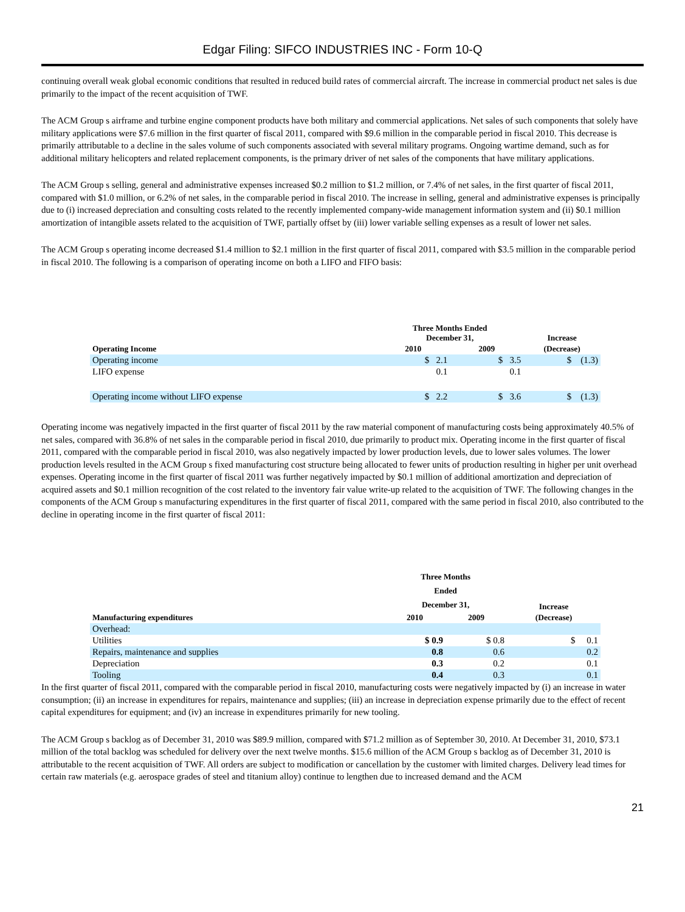Edgar Filing: SIFCO INDUSTRIES INC - Form 10-Q
continuing overall weak global economic conditions that resulted in reduced build rates of commercial aircraft. The increase in commercial product net sales is due primarily to the impact of the recent acquisition of TWF.
The ACM Group s airframe and turbine engine component products have both military and commercial applications. Net sales of such components that solely have military applications were $7.6 million in the first quarter of fiscal 2011, compared with $9.6 million in the comparable period in fiscal 2010. This decrease is primarily attributable to a decline in the sales volume of such components associated with several military programs. Ongoing wartime demand, such as for additional military helicopters and related replacement components, is the primary driver of net sales of the components that have military applications.
The ACM Group s selling, general and administrative expenses increased $0.2 million to $1.2 million, or 7.4% of net sales, in the first quarter of fiscal 2011, compared with $1.0 million, or 6.2% of net sales, in the comparable period in fiscal 2010. The increase in selling, general and administrative expenses is principally due to (i) increased depreciation and consulting costs related to the recently implemented company-wide management information system and (ii) $0.1 million amortization of intangible assets related to the acquisition of TWF, partially offset by (iii) lower variable selling expenses as a result of lower net sales.
The ACM Group s operating income decreased $1.4 million to $2.1 million in the first quarter of fiscal 2011, compared with $3.5 million in the comparable period in fiscal 2010. The following is a comparison of operating income on both a LIFO and FIFO basis:
| | Three Months Ended December 31, | | Increase |
| --- | --- | --- | --- |
| Operating Income | 2010 | 2009 | (Decrease) |
| Operating income | $ 2.1 | $ 3.5 | $ (1.3) |
| LIFO expense | 0.1 | 0.1 | |
| Operating income without LIFO expense | $ 2.2 | $ 3.6 | $ (1.3) |
Operating income was negatively impacted in the first quarter of fiscal 2011 by the raw material component of manufacturing costs being approximately 40.5% of net sales, compared with 36.8% of net sales in the comparable period in fiscal 2010, due primarily to product mix. Operating income in the first quarter of fiscal 2011, compared with the comparable period in fiscal 2010, was also negatively impacted by lower production levels, due to lower sales volumes. The lower production levels resulted in the ACM Group s fixed manufacturing cost structure being allocated to fewer units of production resulting in higher per unit overhead expenses. Operating income in the first quarter of fiscal 2011 was further negatively impacted by $0.1 million of additional amortization and depreciation of acquired assets and $0.1 million recognition of the cost related to the inventory fair value write-up related to the acquisition of TWF. The following changes in the components of the ACM Group s manufacturing expenditures in the first quarter of fiscal 2011, compared with the same period in fiscal 2010, also contributed to the decline in operating income in the first quarter of fiscal 2011:
| | Three Months Ended December 31, | | Increase |
| --- | --- | --- | --- |
| Manufacturing expenditures | 2010 | 2009 | (Decrease) |
| Overhead: | | | |
| Utilities | $ 0.9 | $ 0.8 | $ 0.1 |
| Repairs, maintenance and supplies | 0.8 | 0.6 | 0.2 |
| Depreciation | 0.3 | 0.2 | 0.1 |
| Tooling | 0.4 | 0.3 | 0.1 |
In the first quarter of fiscal 2011, compared with the comparable period in fiscal 2010, manufacturing costs were negatively impacted by (i) an increase in water consumption; (ii) an increase in expenditures for repairs, maintenance and supplies; (iii) an increase in depreciation expense primarily due to the effect of recent capital expenditures for equipment; and (iv) an increase in expenditures primarily for new tooling.
The ACM Group s backlog as of December 31, 2010 was $89.9 million, compared with $71.2 million as of September 30, 2010. At December 31, 2010, $73.1 million of the total backlog was scheduled for delivery over the next twelve months. $15.6 million of the ACM Group s backlog as of December 31, 2010 is attributable to the recent acquisition of TWF. All orders are subject to modification or cancellation by the customer with limited charges. Delivery lead times for certain raw materials (e.g. aerospace grades of steel and titanium alloy) continue to lengthen due to increased demand and the ACM
21